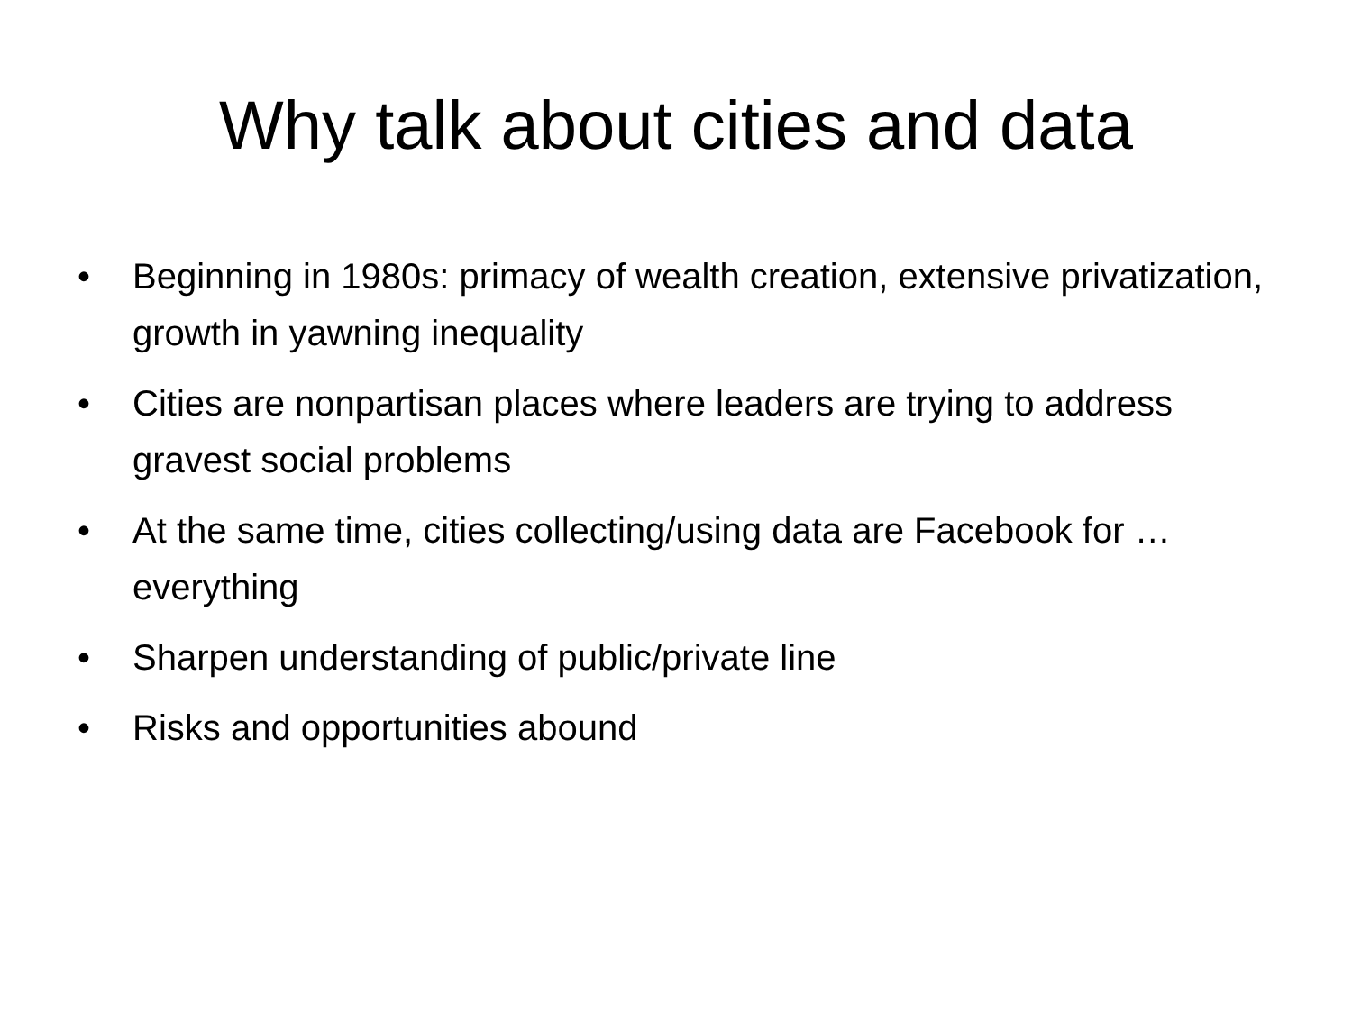Why talk about cities and data
• Beginning in 1980s: primacy of wealth creation, extensive privatization, growth in yawning inequality
• Cities are nonpartisan places where leaders are trying to address gravest social problems
• At the same time, cities collecting/using data are Facebook for … everything
• Sharpen understanding of public/private line
• Risks and opportunities abound